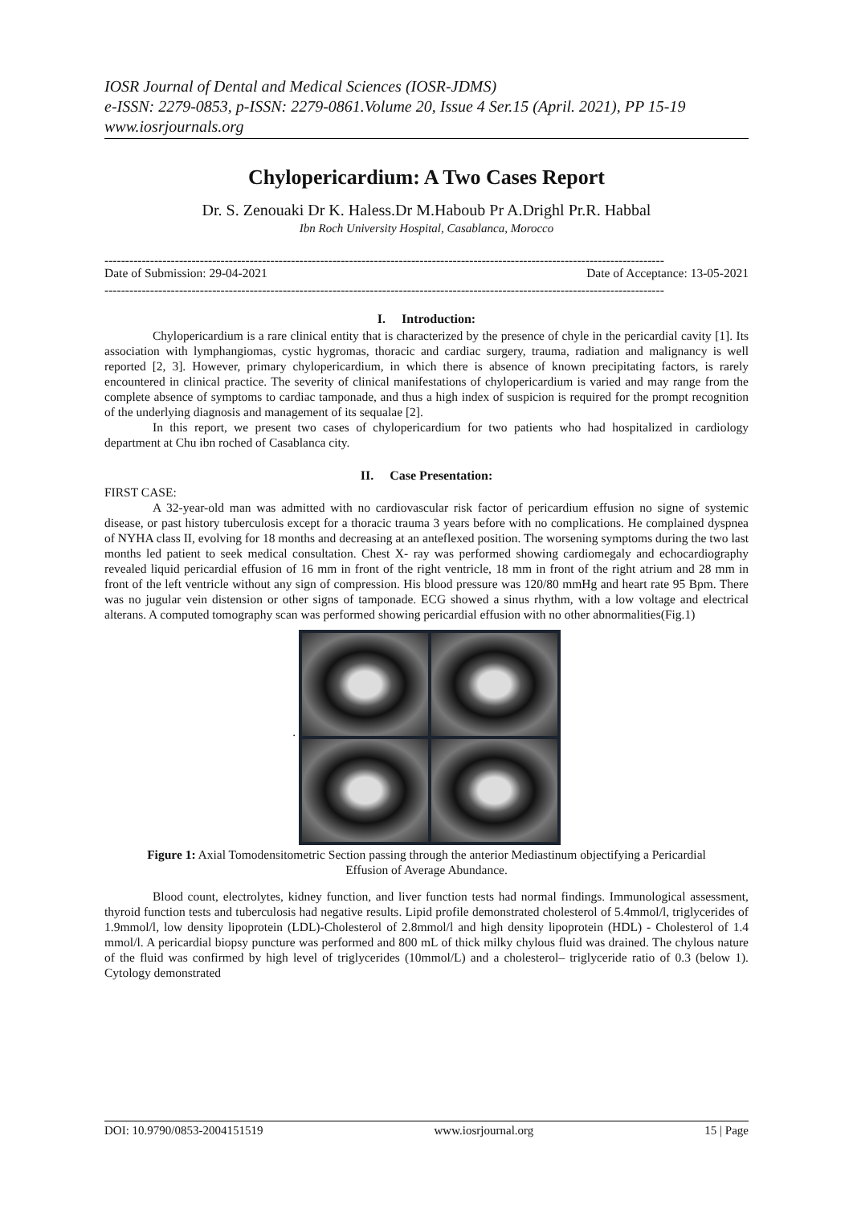IOSR Journal of Dental and Medical Sciences (IOSR-JDMS)
e-ISSN: 2279-0853, p-ISSN: 2279-0861.Volume 20, Issue 4 Ser.15 (April. 2021), PP 15-19
www.iosrjournals.org
Chylopericardium: A Two Cases Report
Dr. S. Zenouaki Dr K. Haless.Dr M.Haboub Pr A.Drighl Pr.R. Habbal
Ibn Roch University Hospital, Casablanca, Morocco
---------------------------------------------------------------------------------------------------------------------------------------
Date of Submission: 29-04-2021 Date of Acceptance: 13-05-2021
---------------------------------------------------------------------------------------------------------------------------------------
I. Introduction:
Chylopericardium is a rare clinical entity that is characterized by the presence of chyle in the pericardial cavity [1]. Its association with lymphangiomas, cystic hygromas, thoracic and cardiac surgery, trauma, radiation and malignancy is well reported [2, 3]. However, primary chylopericardium, in which there is absence of known precipitating factors, is rarely encountered in clinical practice. The severity of clinical manifestations of chylopericardium is varied and may range from the complete absence of symptoms to cardiac tamponade, and thus a high index of suspicion is required for the prompt recognition of the underlying diagnosis and management of its sequalae [2].
In this report, we present two cases of chylopericardium for two patients who had hospitalized in cardiology department at Chu ibn roched of Casablanca city.
II. Case Presentation:
FIRST CASE:
A 32-year-old man was admitted with no cardiovascular risk factor of pericardium effusion no signe of systemic disease, or past history tuberculosis except for a thoracic trauma 3 years before with no complications. He complained dyspnea of NYHA class II, evolving for 18 months and decreasing at an anteflexed position. The worsening symptoms during the two last months led patient to seek medical consultation. Chest X- ray was performed showing cardiomegaly and echocardiography revealed liquid pericardial effusion of 16 mm in front of the right ventricle, 18 mm in front of the right atrium and 28 mm in front of the left ventricle without any sign of compression. His blood pressure was 120/80 mmHg and heart rate 95 Bpm. There was no jugular vein distension or other signs of tamponade. ECG showed a sinus rhythm, with a low voltage and electrical alterans. A computed tomography scan was performed showing pericardial effusion with no other abnormalities(Fig.1)
.
Figure 1: Axial Tomodensitometric Section passing through the anterior Mediastinum objectifying a Pericardial Effusion of Average Abundance.
Blood count, electrolytes, kidney function, and liver function tests had normal findings. Immunological assessment, thyroid function tests and tuberculosis had negative results. Lipid profile demonstrated cholesterol of 5.4mmol/l, triglycerides of 1.9mmol/l, low density lipoprotein (LDL)-Cholesterol of 2.8mmol/l and high density lipoprotein (HDL) - Cholesterol of 1.4 mmol/l. A pericardial biopsy puncture was performed and 800 mL of thick milky chylous fluid was drained. The chylous nature of the fluid was confirmed by high level of triglycerides (10mmol/L) and a cholesterol– triglyceride ratio of 0.3 (below 1). Cytology demonstrated
DOI: 10.9790/0853-2004151519 www.iosrjournal.org 15 | Page